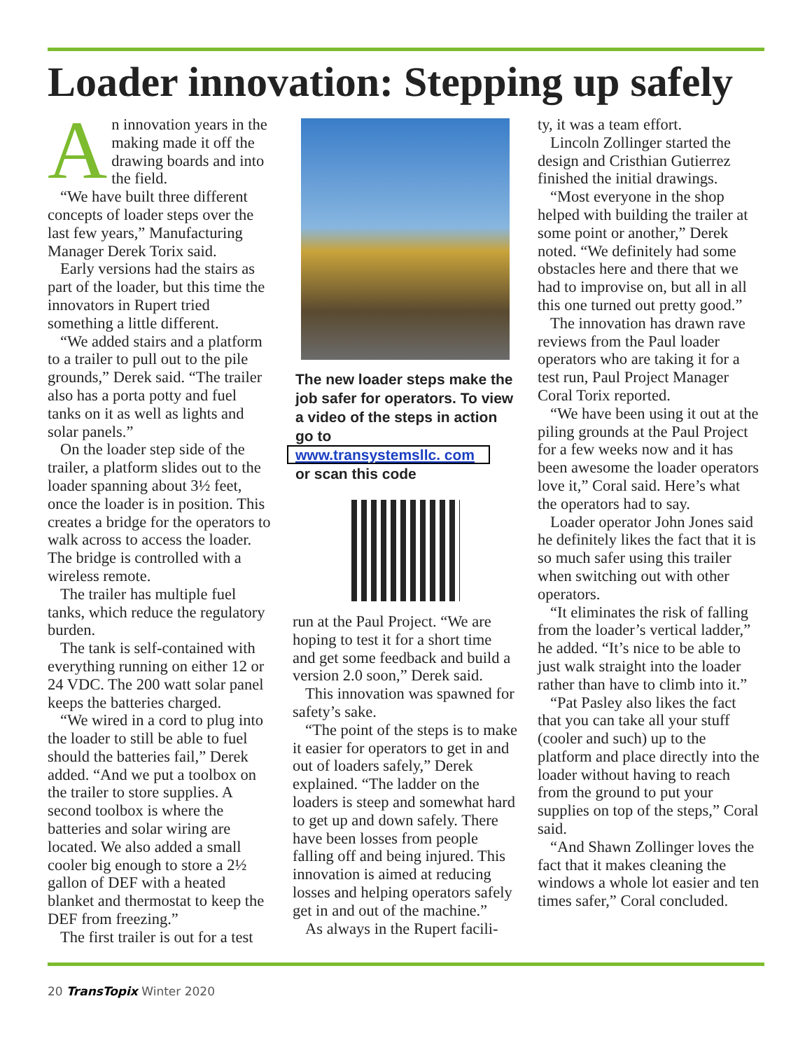Loader innovation: Stepping up safely
An innovation years in the making made it off the drawing boards and into the field.
“We have built three different concepts of loader steps over the last few years,” Manufacturing Manager Derek Torix said.
Early versions had the stairs as part of the loader, but this time the innovators in Rupert tried something a little different.
“We added stairs and a platform to a trailer to pull out to the pile grounds,” Derek said. “The trailer also has a porta potty and fuel tanks on it as well as lights and solar panels.”
On the loader step side of the trailer, a platform slides out to the loader spanning about 3½ feet, once the loader is in position. This creates a bridge for the operators to walk across to access the loader. The bridge is controlled with a wireless remote.
The trailer has multiple fuel tanks, which reduce the regulatory burden.
The tank is self-contained with everything running on either 12 or 24 VDC. The 200 watt solar panel keeps the batteries charged.
“We wired in a cord to plug into the loader to still be able to fuel should the batteries fail,” Derek added. “And we put a toolbox on the trailer to store supplies. A second toolbox is where the batteries and solar wiring are located. We also added a small cooler big enough to store a 2½ gallon of DEF with a heated blanket and thermostat to keep the DEF from freezing.”
The first trailer is out for a test
The new loader steps make the job safer for operators. To view a video of the steps in action go to
www.transystemsllc. com
or scan this code
run at the Paul Project. “We are hoping to test it for a short time and get some feedback and build a version 2.0 soon,” Derek said.
This innovation was spawned for safety’s sake.
“The point of the steps is to make it easier for operators to get in and out of loaders safely,” Derek explained. “The ladder on the loaders is steep and somewhat hard to get up and down safely. There have been losses from people falling off and being injured. This innovation is aimed at reducing losses and helping operators safely get in and out of the machine.”
As always in the Rupert facili-
ty, it was a team effort.
Lincoln Zollinger started the design and Cristhian Gutierrez finished the initial drawings.
“Most everyone in the shop helped with building the trailer at some point or another,” Derek noted. “We definitely had some obstacles here and there that we had to improvise on, but all in all this one turned out pretty good.”
The innovation has drawn rave reviews from the Paul loader operators who are taking it for a test run, Paul Project Manager Coral Torix reported.
“We have been using it out at the piling grounds at the Paul Project for a few weeks now and it has been awesome the loader operators love it,” Coral said. Here’s what the operators had to say.
Loader operator John Jones said he definitely likes the fact that it is so much safer using this trailer when switching out with other operators.
“It eliminates the risk of falling from the loader’s vertical ladder,” he added. “It’s nice to be able to just walk straight into the loader rather than have to climb into it.”
“Pat Pasley also likes the fact that you can take all your stuff (cooler and such) up to the platform and place directly into the loader without having to reach from the ground to put your supplies on top of the steps,” Coral said.
“And Shawn Zollinger loves the fact that it makes cleaning the windows a whole lot easier and ten times safer,” Coral concluded.
20 TransTopix Winter 2020